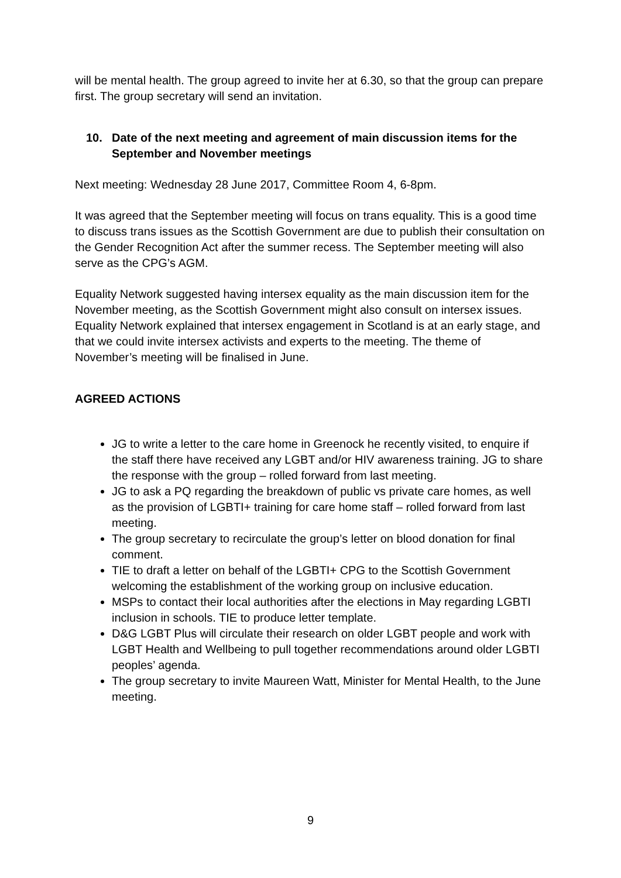will be mental health. The group agreed to invite her at 6.30, so that the group can prepare first. The group secretary will send an invitation.
10. Date of the next meeting and agreement of main discussion items for the September and November meetings
Next meeting: Wednesday 28 June 2017, Committee Room 4, 6-8pm.
It was agreed that the September meeting will focus on trans equality. This is a good time to discuss trans issues as the Scottish Government are due to publish their consultation on the Gender Recognition Act after the summer recess. The September meeting will also serve as the CPG’s AGM.
Equality Network suggested having intersex equality as the main discussion item for the November meeting, as the Scottish Government might also consult on intersex issues. Equality Network explained that intersex engagement in Scotland is at an early stage, and that we could invite intersex activists and experts to the meeting. The theme of November’s meeting will be finalised in June.
AGREED ACTIONS
JG to write a letter to the care home in Greenock he recently visited, to enquire if the staff there have received any LGBT and/or HIV awareness training. JG to share the response with the group – rolled forward from last meeting.
JG to ask a PQ regarding the breakdown of public vs private care homes, as well as the provision of LGBTI+ training for care home staff – rolled forward from last meeting.
The group secretary to recirculate the group’s letter on blood donation for final comment.
TIE to draft a letter on behalf of the LGBTI+ CPG to the Scottish Government welcoming the establishment of the working group on inclusive education.
MSPs to contact their local authorities after the elections in May regarding LGBTI inclusion in schools. TIE to produce letter template.
D&G LGBT Plus will circulate their research on older LGBT people and work with LGBT Health and Wellbeing to pull together recommendations around older LGBTI peoples’ agenda.
The group secretary to invite Maureen Watt, Minister for Mental Health, to the June meeting.
9